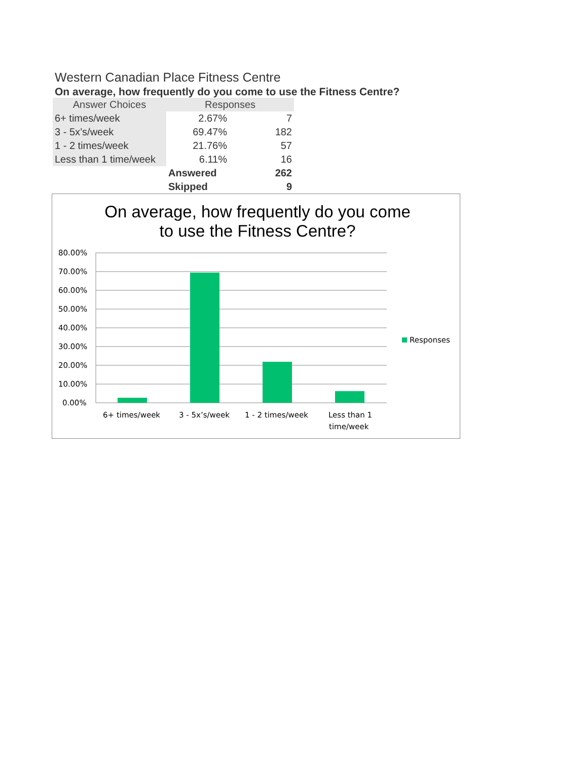Western Canadian Place Fitness Centre
On average, how frequently do you come to use the Fitness Centre?
| Answer Choices | Responses | |
| --- | --- | --- |
| 6+ times/week | 2.67% | 7 |
| 3 - 5x’s/week | 69.47% | 182 |
| 1 - 2 times/week | 21.76% | 57 |
| Less than 1 time/week | 6.11% | 16 |
| | Answered | 262 |
| | Skipped | 9 |
On average, how frequently do you come
to use the Fitness Centre?
80.00%
70.00%
60.00%
50.00%
40.00%
30.00%
20.00%
10.00%
0.00%
6+ times/week
3 - 5x’s/week
1 - 2 times/week
Less than 1
time/week
Responses